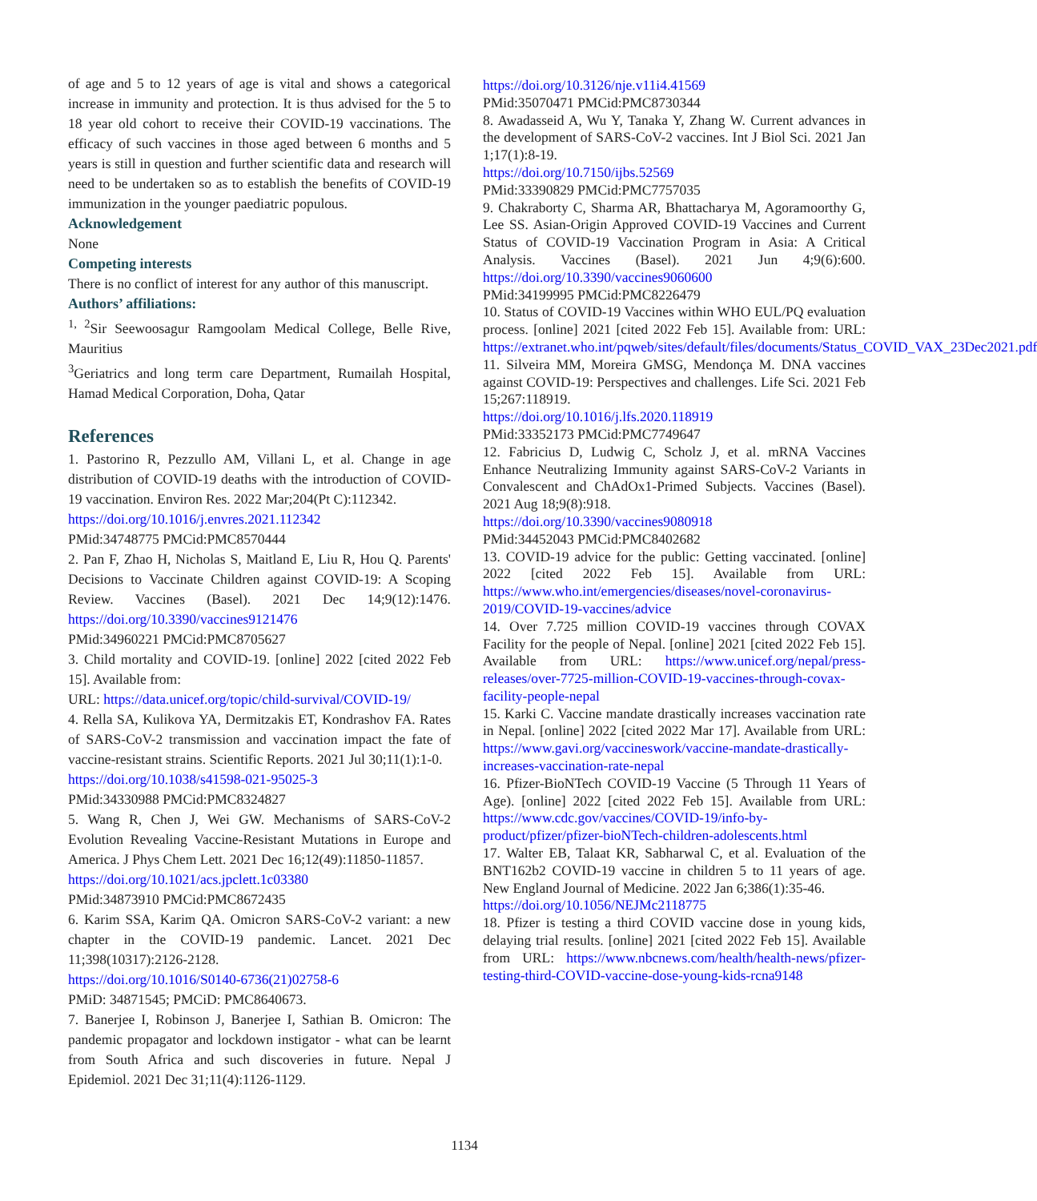of age and 5 to 12 years of age is vital and shows a categorical increase in immunity and protection. It is thus advised for the 5 to 18 year old cohort to receive their COVID-19 vaccinations. The efficacy of such vaccines in those aged between 6 months and 5 years is still in question and further scientific data and research will need to be undertaken so as to establish the benefits of COVID-19 immunization in the younger paediatric populous.
Acknowledgement
None
Competing interests
There is no conflict of interest for any author of this manuscript.
Authors’ affiliations:
<sup>1, 2</sup>Sir Seewoosagur Ramgoolam Medical College, Belle Rive, Mauritius
<sup>3</sup> Geriatrics and long term care Department, Rumailah Hospital, Hamad Medical Corporation, Doha, Qatar
References
1. Pastorino R, Pezzullo AM, Villani L, et al. Change in age distribution of COVID-19 deaths with the introduction of COVID-19 vaccination. Environ Res. 2022 Mar;204(Pt C):112342.
https://doi.org/10.1016/j.envres.2021.112342
PMid:34748775 PMCid:PMC8570444
2. Pan F, Zhao H, Nicholas S, Maitland E, Liu R, Hou Q. Parents' Decisions to Vaccinate Children against COVID-19: A Scoping Review. Vaccines (Basel). 2021 Dec 14;9(12):1476. https://doi.org/10.3390/vaccines9121476
PMid:34960221 PMCid:PMC8705627
3. Child mortality and COVID-19. [online] 2022 [cited 2022 Feb 15]. Available from:
URL: https://data.unicef.org/topic/child-survival/COVID-19/
4. Rella SA, Kulikova YA, Dermitzakis ET, Kondrashov FA. Rates of SARS-CoV-2 transmission and vaccination impact the fate of vaccine-resistant strains. Scientific Reports. 2021 Jul 30;11(1):1-0.
https://doi.org/10.1038/s41598-021-95025-3
PMid:34330988 PMCid:PMC8324827
5. Wang R, Chen J, Wei GW. Mechanisms of SARS-CoV-2 Evolution Revealing Vaccine-Resistant Mutations in Europe and America. J Phys Chem Lett. 2021 Dec 16;12(49):11850-11857.
https://doi.org/10.1021/acs.jpclett.1c03380
PMid:34873910 PMCid:PMC8672435
6. Karim SSA, Karim QA. Omicron SARS-CoV-2 variant: a new chapter in the COVID-19 pandemic. Lancet. 2021 Dec 11;398(10317):2126-2128.
https://doi.org/10.1016/S0140-6736(21)02758-6
PMiD: 34871545; PMCiD: PMC8640673.
7. Banerjee I, Robinson J, Banerjee I, Sathian B. Omicron: The pandemic propagator and lockdown instigator - what can be learnt from South Africa and such discoveries in future. Nepal J Epidemiol. 2021 Dec 31;11(4):1126-1129.
https://doi.org/10.3126/nje.v11i4.41569
PMid:35070471 PMCid:PMC8730344
8. Awadasseid A, Wu Y, Tanaka Y, Zhang W. Current advances in the development of SARS-CoV-2 vaccines. Int J Biol Sci. 2021 Jan 1;17(1):8-19.
https://doi.org/10.7150/ijbs.52569
PMid:33390829 PMCid:PMC7757035
9. Chakraborty C, Sharma AR, Bhattacharya M, Agoramoorthy G, Lee SS. Asian-Origin Approved COVID-19 Vaccines and Current Status of COVID-19 Vaccination Program in Asia: A Critical Analysis. Vaccines (Basel). 2021 Jun 4;9(6):600. https://doi.org/10.3390/vaccines9060600
PMid:34199995 PMCid:PMC8226479
10. Status of COVID-19 Vaccines within WHO EUL/PQ evaluation process. [online] 2021 [cited 2022 Feb 15]. Available from: URL: https://extranet.who.int/pqweb/sites/default/files/documents/Status_COVID_VAX_23Dec2021.pdf
11. Silveira MM, Moreira GMSG, Mendonça M. DNA vaccines against COVID-19: Perspectives and challenges. Life Sci. 2021 Feb 15;267:118919.
https://doi.org/10.1016/j.lfs.2020.118919
PMid:33352173 PMCid:PMC7749647
12. Fabricius D, Ludwig C, Scholz J, et al. mRNA Vaccines Enhance Neutralizing Immunity against SARS-CoV-2 Variants in Convalescent and ChAdOx1-Primed Subjects. Vaccines (Basel). 2021 Aug 18;9(8):918.
https://doi.org/10.3390/vaccines9080918
PMid:34452043 PMCid:PMC8402682
13. COVID-19 advice for the public: Getting vaccinated. [online] 2022 [cited 2022 Feb 15]. Available from URL: https://www.who.int/emergencies/diseases/novel-coronavirus-2019/COVID-19-vaccines/advice
14. Over 7.725 million COVID-19 vaccines through COVAX Facility for the people of Nepal. [online] 2021 [cited 2022 Feb 15]. Available from URL: https://www.unicef.org/nepal/press-releases/over-7725-million-COVID-19-vaccines-through-covax-facility-people-nepal
15. Karki C. Vaccine mandate drastically increases vaccination rate in Nepal. [online] 2022 [cited 2022 Mar 17]. Available from URL: https://www.gavi.org/vaccineswork/vaccine-mandate-drastically-increases-vaccination-rate-nepal
16. Pfizer-BioNTech COVID-19 Vaccine (5 Through 11 Years of Age). [online] 2022 [cited 2022 Feb 15]. Available from URL: https://www.cdc.gov/vaccines/COVID-19/info-by-product/pfizer/pfizer-bioNTech-children-adolescents.html
17. Walter EB, Talaat KR, Sabharwal C, et al. Evaluation of the BNT162b2 COVID-19 vaccine in children 5 to 11 years of age. New England Journal of Medicine. 2022 Jan 6;386(1):35-46.
https://doi.org/10.1056/NEJMc2118775
18. Pfizer is testing a third COVID vaccine dose in young kids, delaying trial results. [online] 2021 [cited 2022 Feb 15]. Available from URL: https://www.nbcnews.com/health/health-news/pfizer-testing-third-COVID-vaccine-dose-young-kids-rcna9148
1134